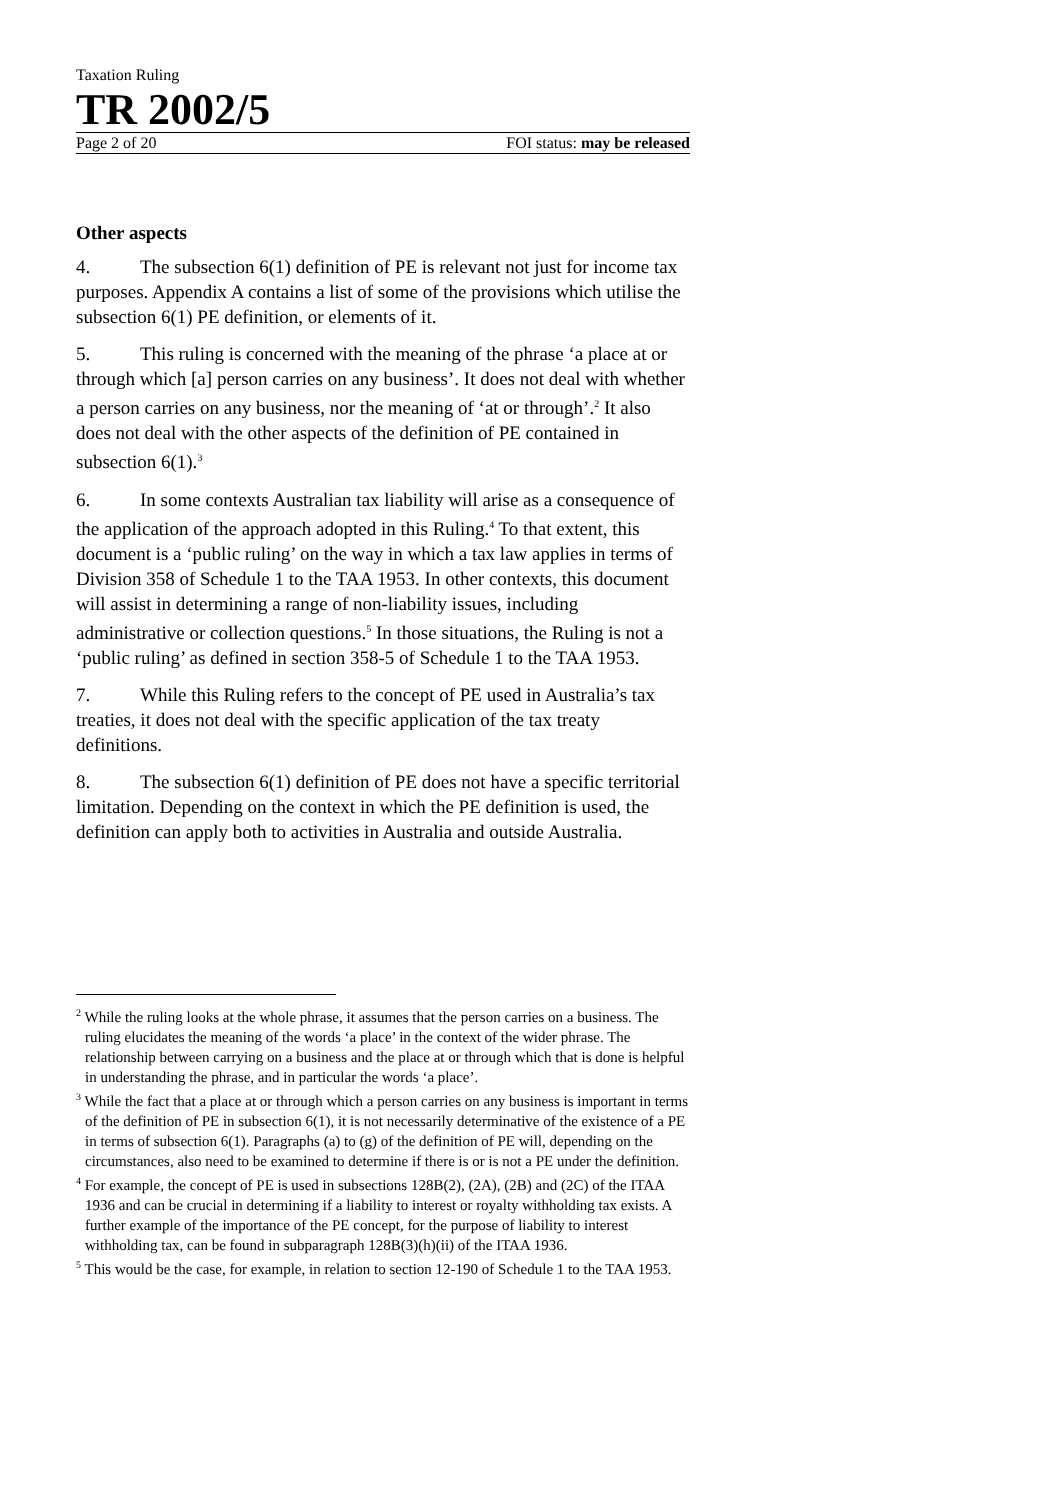Taxation Ruling
TR 2002/5
Page 2 of 20 FOI status: may be released
Other aspects
4. The subsection 6(1) definition of PE is relevant not just for income tax purposes. Appendix A contains a list of some of the provisions which utilise the subsection 6(1) PE definition, or elements of it.
5. This ruling is concerned with the meaning of the phrase ‘a place at or through which [a] person carries on any business’. It does not deal with whether a person carries on any business, nor the meaning of ‘at or through’.<sup>2</sup> It also does not deal with the other aspects of the definition of PE contained in subsection 6(1).<sup>3</sup>
6. In some contexts Australian tax liability will arise as a consequence of the application of the approach adopted in this Ruling.<sup>4</sup> To that extent, this document is a ‘public ruling’ on the way in which a tax law applies in terms of Division 358 of Schedule 1 to the TAA 1953. In other contexts, this document will assist in determining a range of non-liability issues, including administrative or collection questions.<sup>5</sup> In those situations, the Ruling is not a ‘public ruling’ as defined in section 358-5 of Schedule 1 to the TAA 1953.
7. While this Ruling refers to the concept of PE used in Australia’s tax treaties, it does not deal with the specific application of the tax treaty definitions.
8. The subsection 6(1) definition of PE does not have a specific territorial limitation. Depending on the context in which the PE definition is used, the definition can apply both to activities in Australia and outside Australia.
<sup>2</sup> While the ruling looks at the whole phrase, it assumes that the person carries on a business. The ruling elucidates the meaning of the words ‘a place’ in the context of the wider phrase. The relationship between carrying on a business and the place at or through which that is done is helpful in understanding the phrase, and in particular the words ‘a place’.
<sup>3</sup> While the fact that a place at or through which a person carries on any business is important in terms of the definition of PE in subsection 6(1), it is not necessarily determinative of the existence of a PE in terms of subsection 6(1). Paragraphs (a) to (g) of the definition of PE will, depending on the circumstances, also need to be examined to determine if there is or is not a PE under the definition.
<sup>4</sup> For example, the concept of PE is used in subsections 128B(2), (2A), (2B) and (2C) of the ITAA 1936 and can be crucial in determining if a liability to interest or royalty withholding tax exists. A further example of the importance of the PE concept, for the purpose of liability to interest withholding tax, can be found in subparagraph 128B(3)(h)(ii) of the ITAA 1936.
<sup>5</sup> This would be the case, for example, in relation to section 12-190 of Schedule 1 to the TAA 1953.